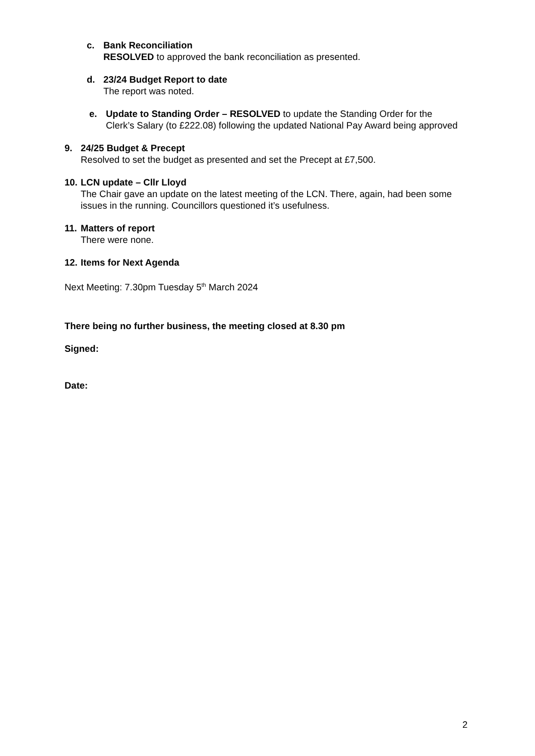c. Bank Reconciliation
RESOLVED to approved the bank reconciliation as presented.
d. 23/24 Budget Report to date
The report was noted.
e. Update to Standing Order – RESOLVED to update the Standing Order for the Clerk’s Salary (to £222.08) following the updated National Pay Award being approved
9. 24/25 Budget & Precept
Resolved to set the budget as presented and set the Precept at £7,500.
10.
LCN update – Cllr Lloyd
The Chair gave an update on the latest meeting of the LCN. There, again, had been some issues in the running. Councillors questioned it’s usefulness.
11.
Matters of report
There were none.
12.
Items for Next Agenda
Next Meeting: 7.30pm Tuesday 5<sup>th</sup> March 2024
There being no further business, the meeting closed at 8.30 pm
Signed:
Date:
2